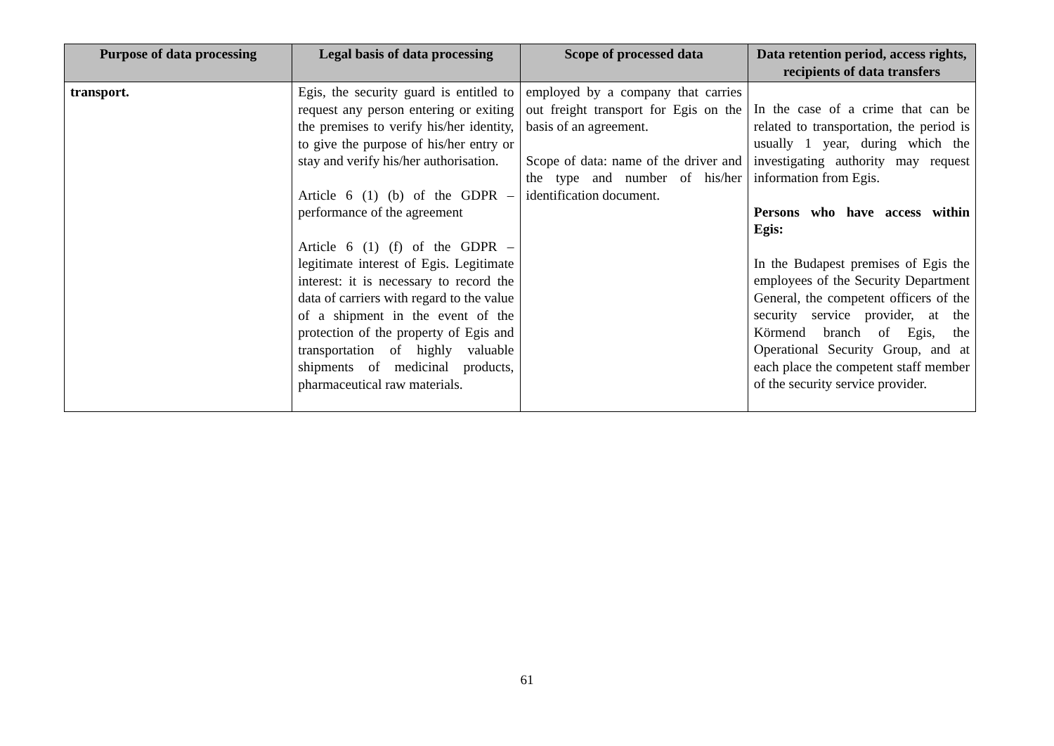| Purpose of data processing | Legal basis of data processing | Scope of processed data | Data retention period, access rights, recipients of data transfers |
| --- | --- | --- | --- |
| transport. | Egis, the security guard is entitled to request any person entering or exiting the premises to verify his/her identity, to give the purpose of his/her entry or stay and verify his/her authorisation. Article 6 (1) (b) of the GDPR – performance of the agreement Article 6 (1) (f) of the GDPR – legitimate interest of Egis. Legitimate interest: it is necessary to record the data of carriers with regard to the value of a shipment in the event of the protection of the property of Egis and transportation of highly valuable shipments of medicinal products, pharmaceutical raw materials. | employed by a company that carries out freight transport for Egis on the basis of an agreement. Scope of data: name of the driver and the type and number of his/her identification document. | In the case of a crime that can be related to transportation, the period is usually 1 year, during which the investigating authority may request information from Egis. Persons who have access within Egis: In the Budapest premises of Egis the employees of the Security Department General, the competent officers of the security service provider, at the Körmend branch of Egis, the Operational Security Group, and at each place the competent staff member of the security service provider. |
61